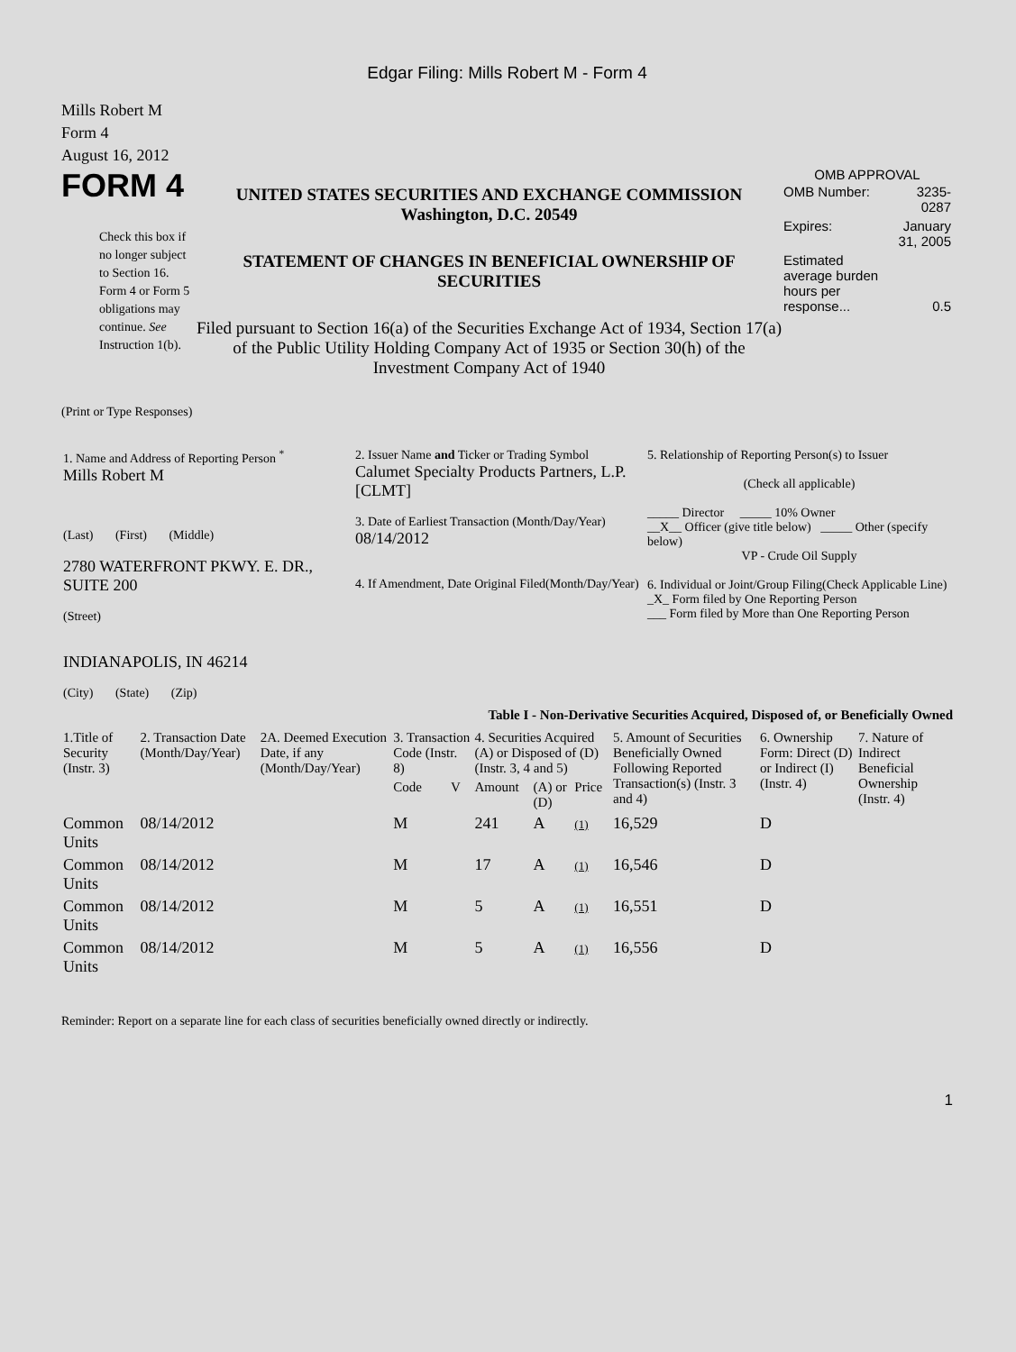Edgar Filing: Mills Robert M - Form 4
Mills Robert M
Form 4
August 16, 2012
FORM 4
Check this box if no longer subject to Section 16. Form 4 or Form 5 obligations may continue. See Instruction 1(b).
UNITED STATES SECURITIES AND EXCHANGE COMMISSION
Washington, D.C. 20549
STATEMENT OF CHANGES IN BENEFICIAL OWNERSHIP OF SECURITIES
Filed pursuant to Section 16(a) of the Securities Exchange Act of 1934, Section 17(a) of the Public Utility Holding Company Act of 1935 or Section 30(h) of the Investment Company Act of 1940
OMB APPROVAL
| OMB Number: | 3235-0287 |
| Expires: | January 31, 2005 |
| Estimated average burden hours per response... | 0.5 |
(Print or Type Responses)
| 1. Name and Address of Reporting Person <sup>*</sup> Mills Robert M (Last) (First) (Middle) 2780 WATERFRONT PKWY. E. DR., SUITE 200 (Street) INDIANAPOLIS, IN 46214 (City) (State) (Zip) | 2. Issuer Name and Ticker or Trading Symbol Calumet Specialty Products Partners, L.P. [CLMT] 3. Date of Earliest Transaction (Month/Day/Year) 08/14/2012 4. If Amendment, Date Original Filed(Month/Day/Year) | 5. Relationship of Reporting Person(s) to Issuer (Check all applicable) _____ Director _____ 10% Owner __X__ Officer (give title below) _____ Other (specify below) VP - Crude Oil Supply 6. Individual or Joint/Group Filing(Check Applicable Line) _X_ Form filed by One Reporting Person ___ Form filed by More than One Reporting Person |
Table I - Non-Derivative Securities Acquired, Disposed of, or Beneficially Owned
| 1.Title of Security (Instr. 3) | 2. Transaction Date (Month/Day/Year) | 2A. Deemed Execution Date, if any (Month/Day/Year) | 3. Transaction Code (Instr. 8) | | 4. Securities Acquired (A) or Disposed of (D) (Instr. 3, 4 and 5) | | | 5. Amount of Securities Beneficially Owned Following Reported Transaction(s) (Instr. 3 and 4) | 6. Ownership Form: Direct (D) or Indirect (I) (Instr. 4) | 7. Nature of Indirect Beneficial Ownership (Instr. 4) |
| --- | --- | --- | --- | --- | --- | --- | --- | --- | --- | --- |
| | | | Code | V | Amount | (A) or (D) | Price | | | |
| Common Units | 08/14/2012 | | M | | 241 | A | (1) | 16,529 | D | |
| Common Units | 08/14/2012 | | M | | 17 | A | (1) | 16,546 | D | |
| Common Units | 08/14/2012 | | M | | 5 | A | (1) | 16,551 | D | |
| Common Units | 08/14/2012 | | M | | 5 | A | (1) | 16,556 | D | |
Reminder: Report on a separate line for each class of securities beneficially owned directly or indirectly.
1